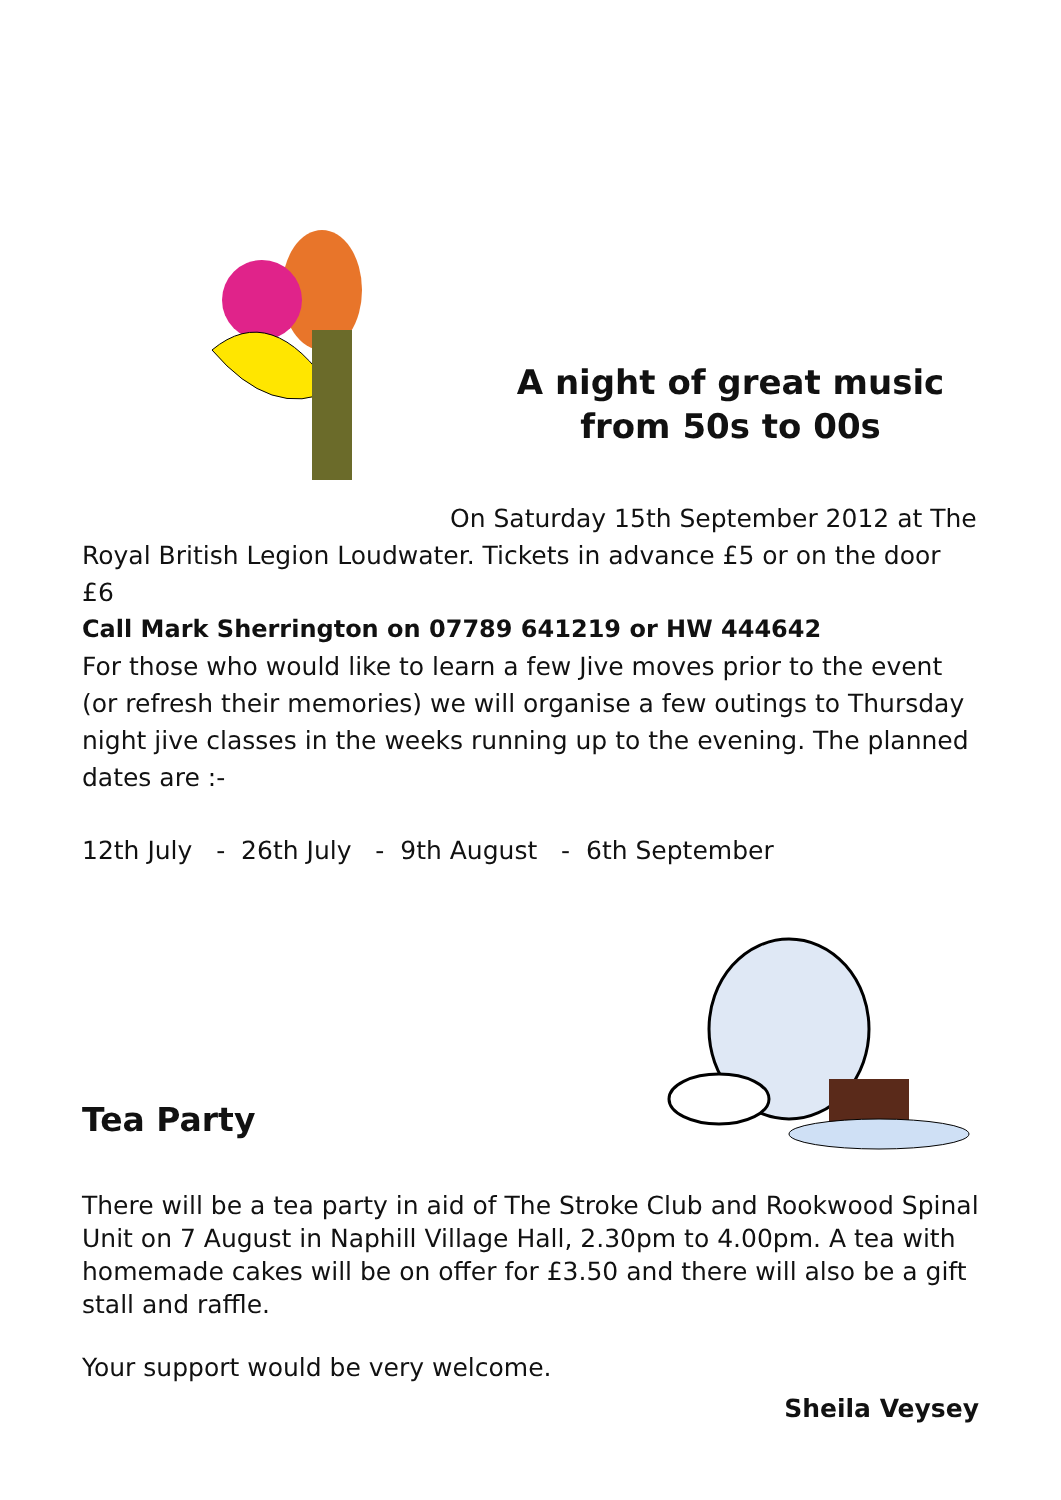A night of great music from 50s to 00s
On Saturday 15th September 2012 at The
Royal British Legion Loudwater. Tickets in advance £5 or on the door £6
Call Mark Sherrington on 07789 641219 or HW 444642
For those who would like to learn a few Jive moves prior to the event (or refresh their memories) we will organise a few outings to Thursday night jive classes in the weeks running up to the evening. The planned dates are :-
12th July - 26th July - 9th August - 6th September
Tea Party
There will be a tea party in aid of The Stroke Club and Rookwood Spinal Unit on 7 August in Naphill Village Hall, 2.30pm to 4.00pm. A tea with homemade cakes will be on offer for £3.50 and there will also be a gift stall and raffle.
Your support would be very welcome.
Sheila Veysey